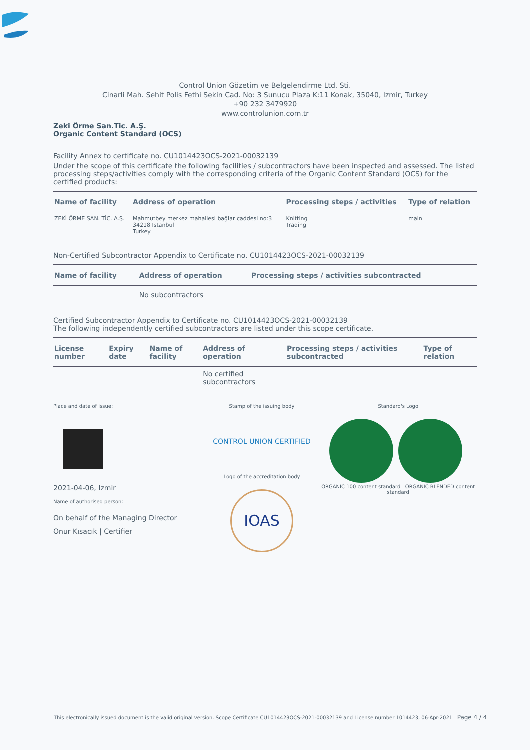Control Union Gözetim ve Belgelendirme Ltd. Sti.
Cinarli Mah. Sehit Polis Fethi Sekin Cad. No: 3 Sunucu Plaza K:11 Konak, 35040, Izmir, Turkey
+90 232 3479920
www.controlunion.com.tr
Zeki Örme San.Tic. A.Ş.
Organic Content Standard (OCS)
Facility Annex to certificate no. CU1014423OCS-2021-00032139
Under the scope of this certificate the following facilities / subcontractors have been inspected and assessed. The listed processing steps/activities comply with the corresponding criteria of the Organic Content Standard (OCS) for the certified products:
| Name of facility | Address of operation | Processing steps / activities | Type of relation |
| --- | --- | --- | --- |
| ZEKİ ÖRME SAN. TİC. A.Ş. | Mahmutbey merkez mahallesi bağlar caddesi no:3 34218 İstanbul Turkey | Knitting Trading | main |
Non-Certified Subcontractor Appendix to Certificate no. CU1014423OCS-2021-00032139
| Name of facility | Address of operation | Processing steps / activities subcontracted |
| --- | --- | --- |
| | No subcontractors | |
Certified Subcontractor Appendix to Certificate no. CU1014423OCS-2021-00032139
The following independently certified subcontractors are listed under this scope certificate.
| License number | Expiry date | Name of facility | Address of operation | Processing steps / activities subcontracted | Type of relation |
| --- | --- | --- | --- | --- | --- |
| | | | No certified subcontractors | | |
Place and date of issue:
2021-04-06, Izmir
Name of authorised person:
On behalf of the Managing Director
Onur Kısacık | Certifier
Stamp of the issuing body
CONTROL UNION CERTIFIED
Logo of the accreditation body
IOAS
Standard's Logo
ORGANIC 100 content standard ORGANIC BLENDED content standard
This electronically issued document is the valid original version. Scope Certificate CU1014423OCS-2021-00032139 and License number 1014423, 06-Apr-2021 Page 4 / 4